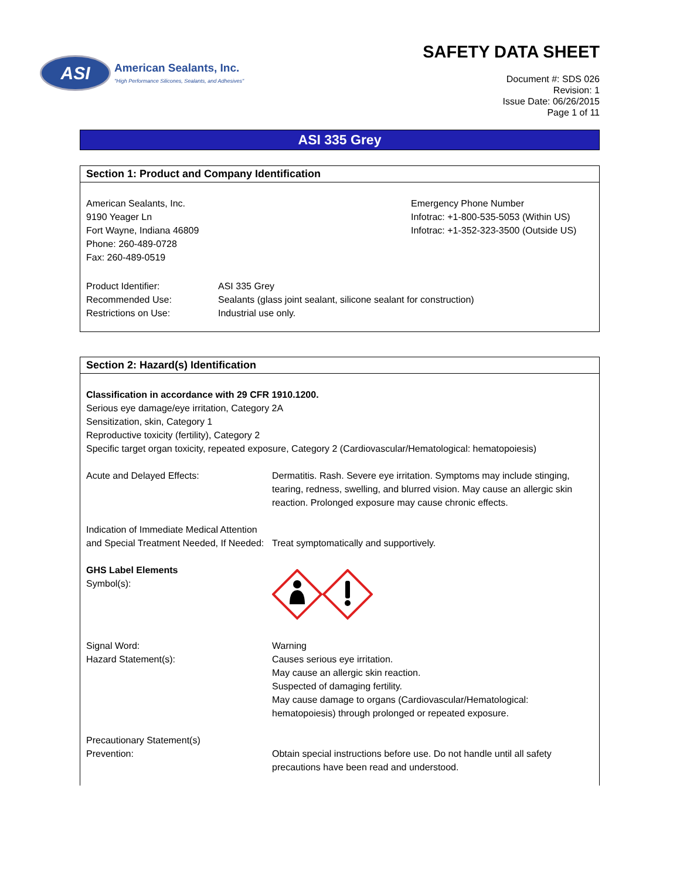ASI
American Sealants, Inc.
"High Performance Silicones, Sealants, and Adhesives"
SAFETY DATA SHEET
Document #: SDS 026
Revision: 1
Issue Date: 06/26/2015
Page 1 of 11
ASI 335 Grey
Section 1: Product and Company Identification
American Sealants, Inc.
9190 Yeager Ln
Fort Wayne, Indiana 46809
Phone: 260-489-0728
Fax: 260-489-0519
Emergency Phone Number
Infotrac: +1-800-535-5053 (Within US)
Infotrac: +1-352-323-3500 (Outside US)
Product Identifier: ASI 335 Grey
Recommended Use: Sealants (glass joint sealant, silicone sealant for construction)
Restrictions on Use: Industrial use only.
Section 2: Hazard(s) Identification
Classification in accordance with 29 CFR 1910.1200.
Serious eye damage/eye irritation, Category 2A
Sensitization, skin, Category 1
Reproductive toxicity (fertility), Category 2
Specific target organ toxicity, repeated exposure, Category 2 (Cardiovascular/Hematological: hematopoiesis)
Acute and Delayed Effects: Dermatitis. Rash. Severe eye irritation. Symptoms may include stinging, tearing, redness, swelling, and blurred vision. May cause an allergic skin reaction. Prolonged exposure may cause chronic effects.
Indication of Immediate Medical Attention and Special Treatment Needed, If Needed:
Treat symptomatically and supportively.
GHS Label Elements
Symbol(s):
Signal Word:
Hazard Statement(s):
Warning
Causes serious eye irritation.
May cause an allergic skin reaction.
Suspected of damaging fertility.
May cause damage to organs (Cardiovascular/Hematological: hematopoiesis) through prolonged or repeated exposure.
Precautionary Statement(s)
Prevention: Obtain special instructions before use. Do not handle until all safety precautions have been read and understood.